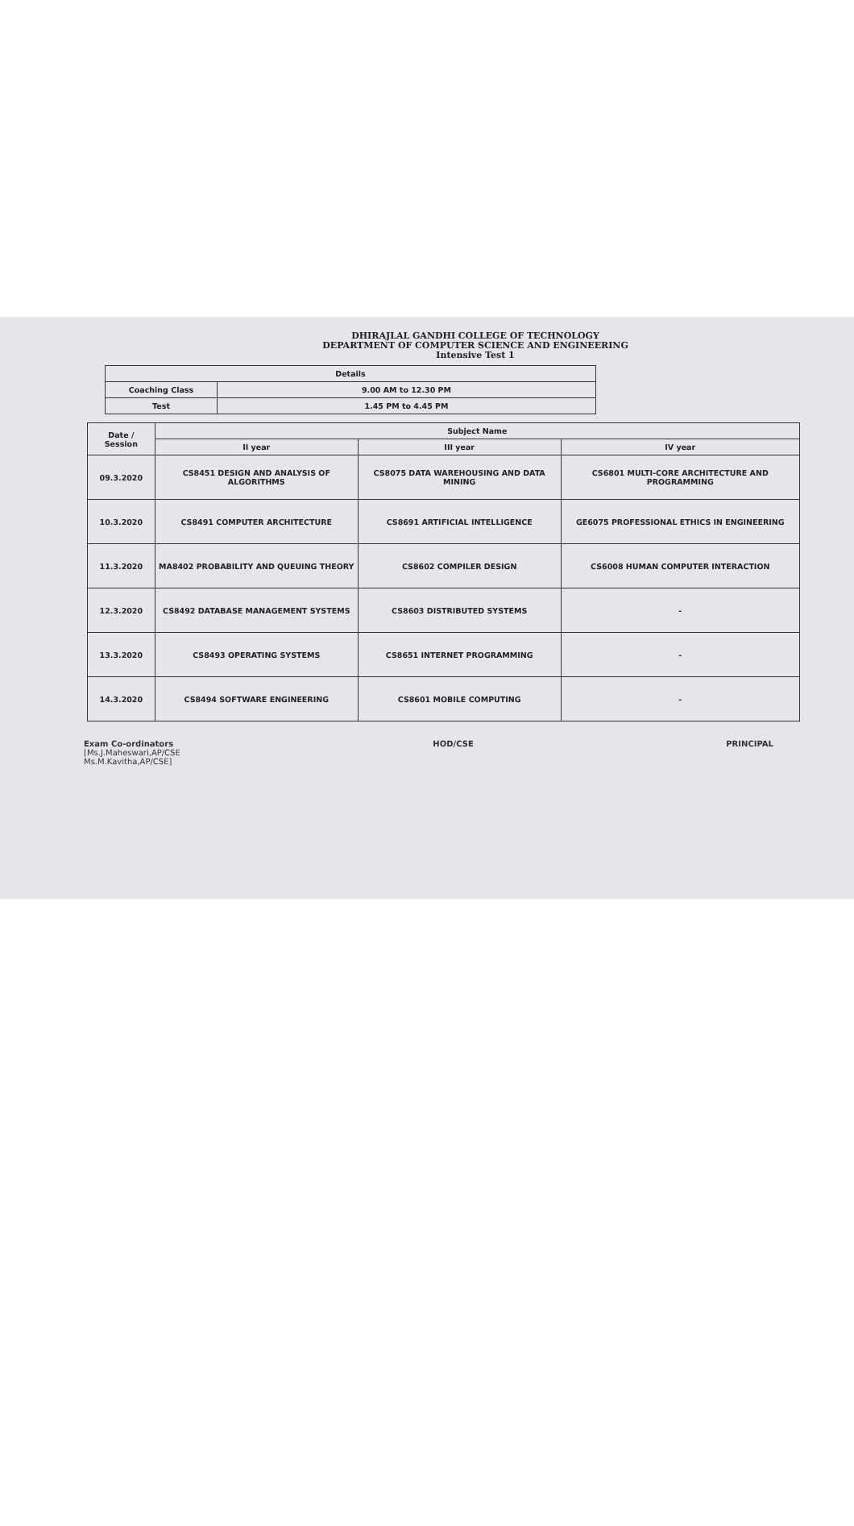DHIRAJLAL GANDHI COLLEGE OF TECHNOLOGY
DEPARTMENT OF COMPUTER SCIENCE AND ENGINEERING
Intensive Test 1
| Details | |
| --- | --- |
| Coaching Class | 9.00 AM to 12.30 PM |
| Test | 1.45 PM to 4.45 PM |
| Date / Session | Subject Name | | |
| --- | --- | --- | --- |
| | II year | III year | IV year |
| 09.3.2020 | CS8451 DESIGN AND ANALYSIS OF ALGORITHMS | CS8075 DATA WAREHOUSING AND DATA MINING | CS6801 MULTI-CORE ARCHITECTURE AND PROGRAMMING |
| 10.3.2020 | CS8491 COMPUTER ARCHITECTURE | CS8691 ARTIFICIAL INTELLIGENCE | GE6075 PROFESSIONAL ETHICS IN ENGINEERING |
| 11.3.2020 | MA8402 PROBABILITY AND QUEUING THEORY | CS8602 COMPILER DESIGN | CS6008 HUMAN COMPUTER INTERACTION |
| 12.3.2020 | CS8492 DATABASE MANAGEMENT SYSTEMS | CS8603 DISTRIBUTED SYSTEMS | - |
| 13.3.2020 | CS8493 OPERATING SYSTEMS | CS8651 INTERNET PROGRAMMING | - |
| 14.3.2020 | CS8494 SOFTWARE ENGINEERING | CS8601 MOBILE COMPUTING | - |
Exam Co-ordinators
[Ms.J.Maheswari,AP/CSE
Ms.M.Kavitha,AP/CSE]
HOD/CSE PRINCIPAL